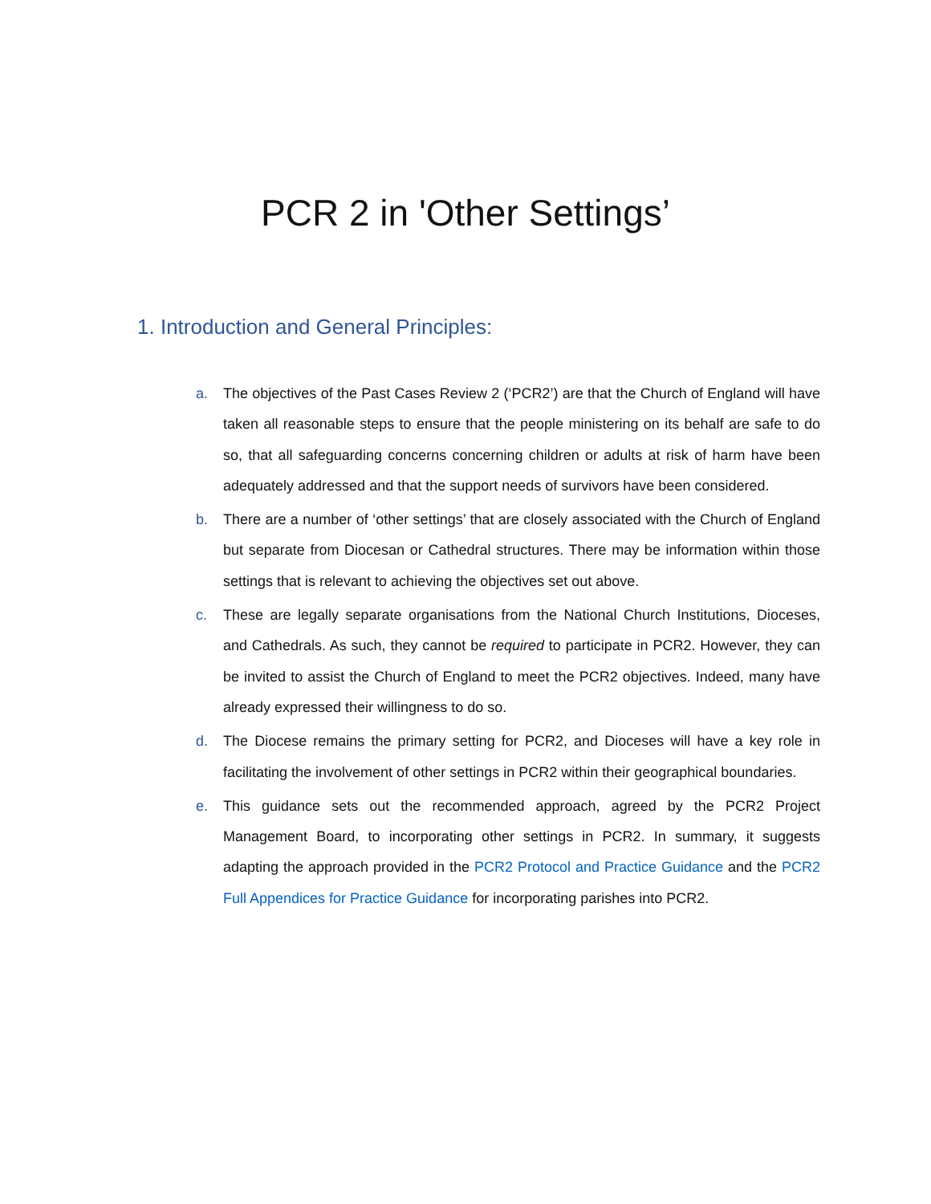PCR 2 in 'Other Settings’
1. Introduction and General Principles:
a. The objectives of the Past Cases Review 2 (‘PCR2’) are that the Church of England will have taken all reasonable steps to ensure that the people ministering on its behalf are safe to do so, that all safeguarding concerns concerning children or adults at risk of harm have been adequately addressed and that the support needs of survivors have been considered.
b. There are a number of ‘other settings’ that are closely associated with the Church of England but separate from Diocesan or Cathedral structures. There may be information within those settings that is relevant to achieving the objectives set out above.
c. These are legally separate organisations from the National Church Institutions, Dioceses, and Cathedrals. As such, they cannot be required to participate in PCR2. However, they can be invited to assist the Church of England to meet the PCR2 objectives. Indeed, many have already expressed their willingness to do so.
d. The Diocese remains the primary setting for PCR2, and Dioceses will have a key role in facilitating the involvement of other settings in PCR2 within their geographical boundaries.
e. This guidance sets out the recommended approach, agreed by the PCR2 Project Management Board, to incorporating other settings in PCR2. In summary, it suggests adapting the approach provided in the PCR2 Protocol and Practice Guidance and the PCR2 Full Appendices for Practice Guidance for incorporating parishes into PCR2.